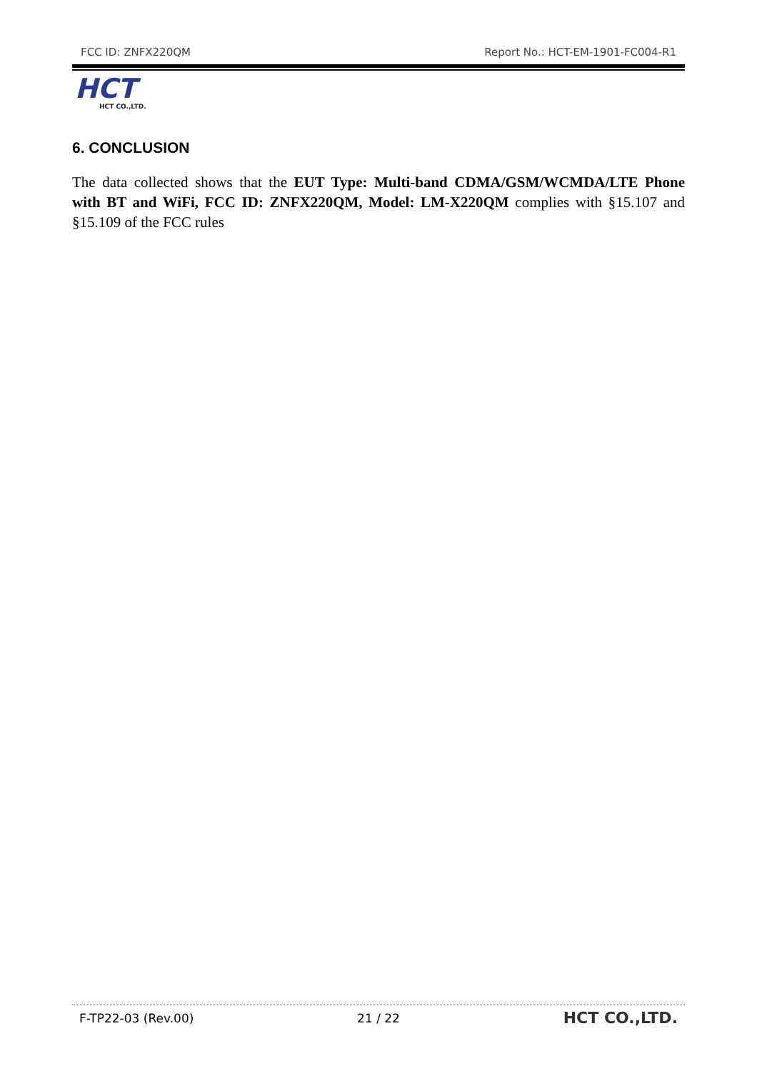FCC ID: ZNFX220QM Report No.: HCT-EM-1901-FC004-R1
HCT
HCT CO.,LTD.
6. CONCLUSION
The data collected shows that the EUT Type: Multi-band CDMA/GSM/WCMDA/LTE Phone with BT and WiFi, FCC ID: ZNFX220QM, Model: LM-X220QM complies with §15.107 and §15.109 of the FCC rules
F-TP22-03 (Rev.00) 21 / 22 HCT CO.,LTD.